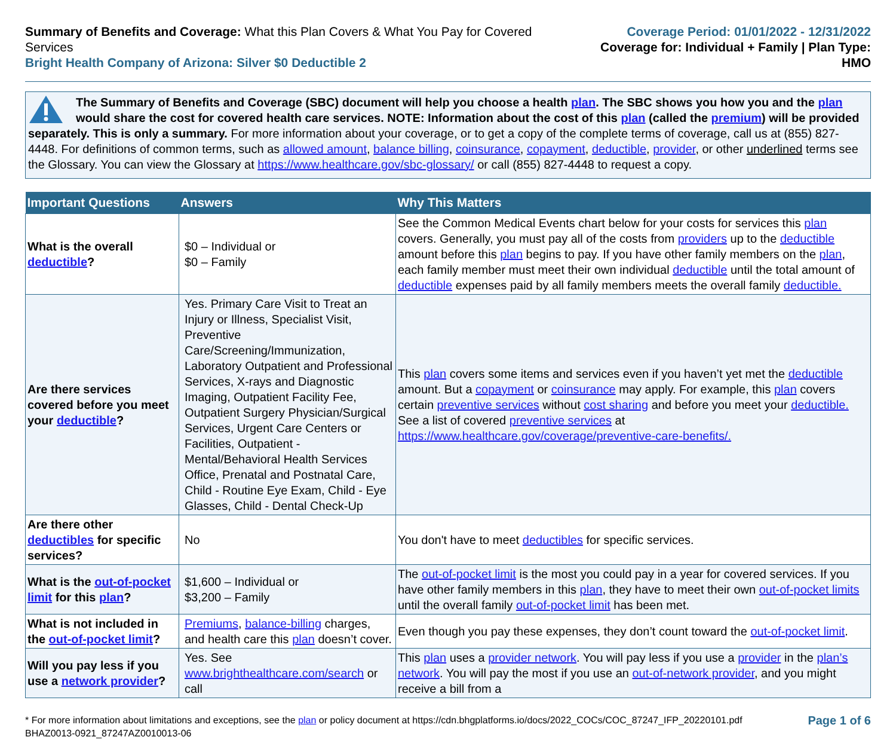Summary of Benefits and Coverage: What this Plan Covers & What You Pay for Covered Services
Bright Health Company of Arizona: Silver $0 Deductible 2
Coverage Period: 01/01/2022 - 12/31/2022
Coverage for: Individual + Family | Plan Type: HMO
The Summary of Benefits and Coverage (SBC) document will help you choose a health plan. The SBC shows you how you and the plan would share the cost for covered health care services. NOTE: Information about the cost of this plan (called the premium) will be provided separately. This is only a summary. For more information about your coverage, or to get a copy of the complete terms of coverage, call us at (855) 827-4448. For definitions of common terms, such as allowed amount, balance billing, coinsurance, copayment, deductible, provider, or other underlined terms see the Glossary. You can view the Glossary at https://www.healthcare.gov/sbc-glossary/ or call (855) 827-4448 to request a copy.
| Important Questions | Answers | Why This Matters |
| --- | --- | --- |
| What is the overall deductible ? | $0 – Individual or $0 – Family | See the Common Medical Events chart below for your costs for services this plan covers. Generally, you must pay all of the costs from providers up to the deductible amount before this plan begins to pay. If you have other family members on the plan , each family member must meet their own individual deductible until the total amount of deductible expenses paid by all family members meets the overall family deductible. |
| Are there services covered before you meet your deductible ? | Yes. Primary Care Visit to Treat an Injury or Illness, Specialist Visit, Preventive Care/Screening/Immunization, Laboratory Outpatient and Professional Services, X-rays and Diagnostic Imaging, Outpatient Facility Fee, Outpatient Surgery Physician/Surgical Services, Urgent Care Centers or Facilities, Outpatient - Mental/Behavioral Health Services Office, Prenatal and Postnatal Care, Child - Routine Eye Exam, Child - Eye Glasses, Child - Dental Check-Up | This plan covers some items and services even if you haven’t yet met the deductible amount. But a copayment or coinsurance may apply. For example, this plan covers certain preventive services without cost sharing and before you meet your deductible. See a list of covered preventive services at https://www.healthcare.gov/coverage/preventive-care-benefits/. |
| Are there other deductibles for specific services? | No | You don't have to meet deductibles for specific services. |
| What is the out-of-pocket limit for this plan ? | $1,600 – Individual or $3,200 – Family | The out-of-pocket limit is the most you could pay in a year for covered services. If you have other family members in this plan , they have to meet their own out-of-pocket limits until the overall family out-of-pocket limit has been met. |
| What is not included in the out-of-pocket limit ? | Premiums , balance-billing charges, and health care this plan doesn’t cover. | Even though you pay these expenses, they don’t count toward the out-of-pocket limit . |
| Will you pay less if you use a network provider ? | Yes. See www.brighthealthcare.com/search or call | This plan uses a provider network . You will pay less if you use a provider in the plan’s network . You will pay the most if you use an out-of-network provider , and you might receive a bill from a |
* For more information about limitations and exceptions, see the plan or policy document at https://cdn.bhgplatforms.io/docs/2022_COCs/COC_87247_IFP_20220101.pdf
BHAZ0013-0921_87247AZ0010013-06
Page 1 of 6